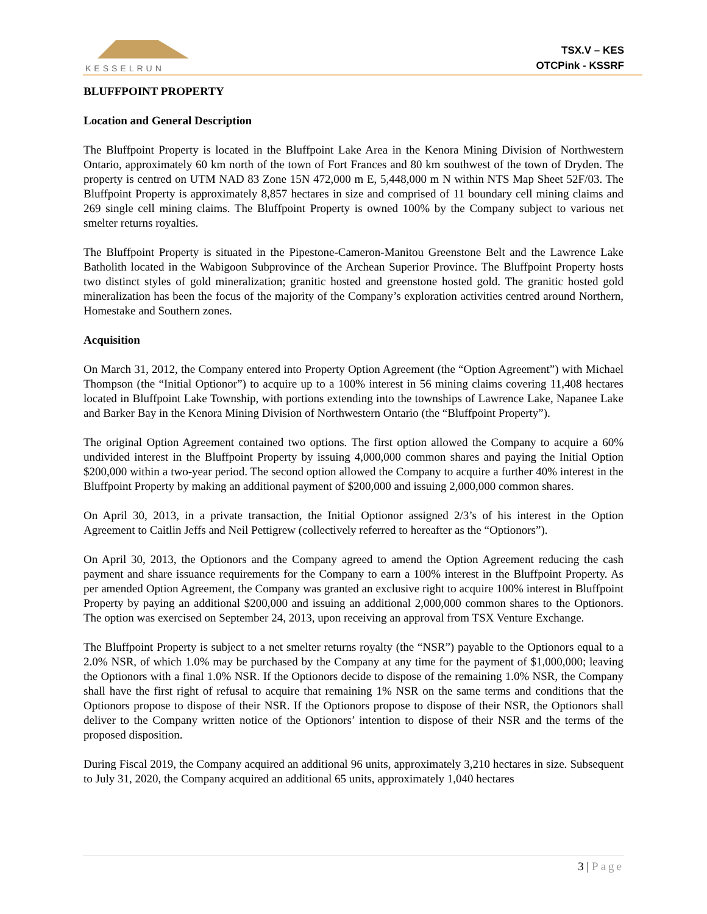KESSELRUN
TSX.V – KES
OTCPink - KSSRF
BLUFFPOINT PROPERTY
Location and General Description
The Bluffpoint Property is located in the Bluffpoint Lake Area in the Kenora Mining Division of Northwestern Ontario, approximately 60 km north of the town of Fort Frances and 80 km southwest of the town of Dryden. The property is centred on UTM NAD 83 Zone 15N 472,000 m E, 5,448,000 m N within NTS Map Sheet 52F/03. The Bluffpoint Property is approximately 8,857 hectares in size and comprised of 11 boundary cell mining claims and 269 single cell mining claims. The Bluffpoint Property is owned 100% by the Company subject to various net smelter returns royalties.
The Bluffpoint Property is situated in the Pipestone-Cameron-Manitou Greenstone Belt and the Lawrence Lake Batholith located in the Wabigoon Subprovince of the Archean Superior Province. The Bluffpoint Property hosts two distinct styles of gold mineralization; granitic hosted and greenstone hosted gold. The granitic hosted gold mineralization has been the focus of the majority of the Company’s exploration activities centred around Northern, Homestake and Southern zones.
Acquisition
On March 31, 2012, the Company entered into Property Option Agreement (the “Option Agreement”) with Michael Thompson (the “Initial Optionor”) to acquire up to a 100% interest in 56 mining claims covering 11,408 hectares located in Bluffpoint Lake Township, with portions extending into the townships of Lawrence Lake, Napanee Lake and Barker Bay in the Kenora Mining Division of Northwestern Ontario (the “Bluffpoint Property”).
The original Option Agreement contained two options. The first option allowed the Company to acquire a 60% undivided interest in the Bluffpoint Property by issuing 4,000,000 common shares and paying the Initial Option $200,000 within a two-year period. The second option allowed the Company to acquire a further 40% interest in the Bluffpoint Property by making an additional payment of $200,000 and issuing 2,000,000 common shares.
On April 30, 2013, in a private transaction, the Initial Optionor assigned 2/3’s of his interest in the Option Agreement to Caitlin Jeffs and Neil Pettigrew (collectively referred to hereafter as the “Optionors”).
On April 30, 2013, the Optionors and the Company agreed to amend the Option Agreement reducing the cash payment and share issuance requirements for the Company to earn a 100% interest in the Bluffpoint Property. As per amended Option Agreement, the Company was granted an exclusive right to acquire 100% interest in Bluffpoint Property by paying an additional $200,000 and issuing an additional 2,000,000 common shares to the Optionors. The option was exercised on September 24, 2013, upon receiving an approval from TSX Venture Exchange.
The Bluffpoint Property is subject to a net smelter returns royalty (the “NSR”) payable to the Optionors equal to a 2.0% NSR, of which 1.0% may be purchased by the Company at any time for the payment of $1,000,000; leaving the Optionors with a final 1.0% NSR. If the Optionors decide to dispose of the remaining 1.0% NSR, the Company shall have the first right of refusal to acquire that remaining 1% NSR on the same terms and conditions that the Optionors propose to dispose of their NSR. If the Optionors propose to dispose of their NSR, the Optionors shall deliver to the Company written notice of the Optionors’ intention to dispose of their NSR and the terms of the proposed disposition.
During Fiscal 2019, the Company acquired an additional 96 units, approximately 3,210 hectares in size. Subsequent to July 31, 2020, the Company acquired an additional 65 units, approximately 1,040 hectares
3 | Page